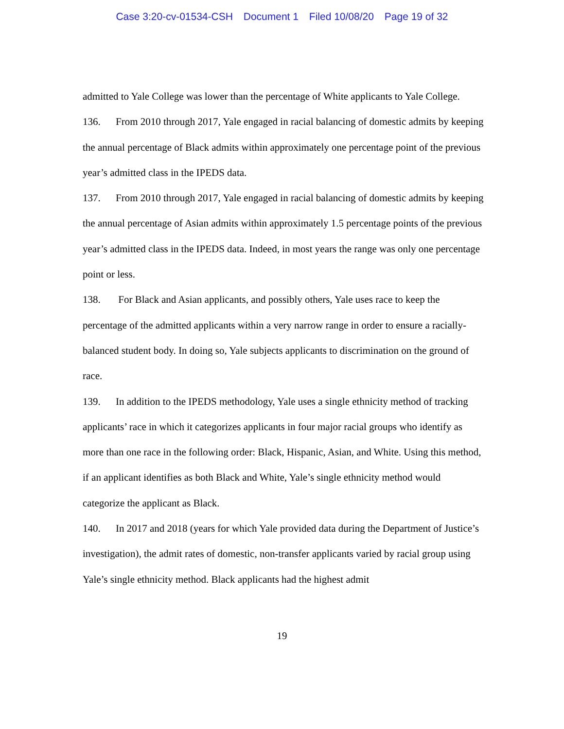Case 3:20-cv-01534-CSH Document 1 Filed 10/08/20 Page 19 of 32
admitted to Yale College was lower than the percentage of White applicants to Yale College.
136. From 2010 through 2017, Yale engaged in racial balancing of domestic admits by keeping the annual percentage of Black admits within approximately one percentage point of the previous year’s admitted class in the IPEDS data.
137. From 2010 through 2017, Yale engaged in racial balancing of domestic admits by keeping the annual percentage of Asian admits within approximately 1.5 percentage points of the previous year’s admitted class in the IPEDS data. Indeed, in most years the range was only one percentage point or less.
138. For Black and Asian applicants, and possibly others, Yale uses race to keep the percentage of the admitted applicants within a very narrow range in order to ensure a racially-balanced student body. In doing so, Yale subjects applicants to discrimination on the ground of race.
139. In addition to the IPEDS methodology, Yale uses a single ethnicity method of tracking applicants’ race in which it categorizes applicants in four major racial groups who identify as more than one race in the following order: Black, Hispanic, Asian, and White. Using this method, if an applicant identifies as both Black and White, Yale’s single ethnicity method would categorize the applicant as Black.
140. In 2017 and 2018 (years for which Yale provided data during the Department of Justice’s investigation), the admit rates of domestic, non-transfer applicants varied by racial group using Yale’s single ethnicity method. Black applicants had the highest admit
19